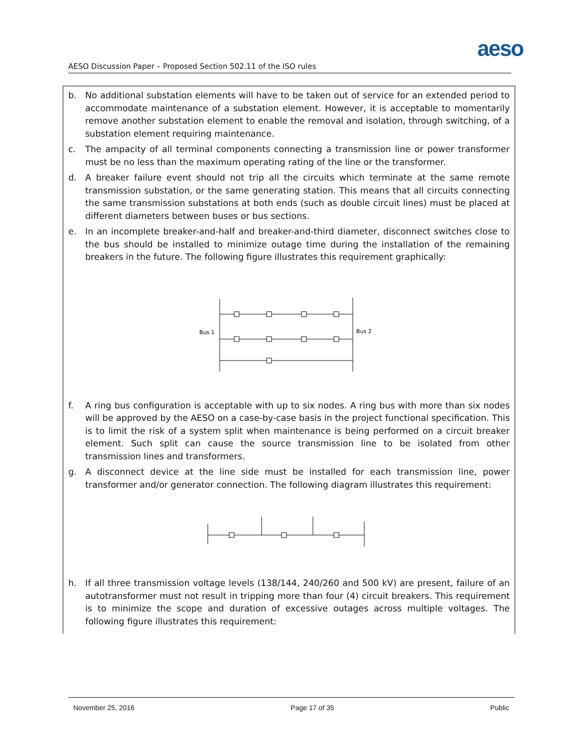aeso
AESO Discussion Paper – Proposed Section 502.11 of the ISO rules
b. No additional substation elements will have to be taken out of service for an extended period to accommodate maintenance of a substation element. However, it is acceptable to momentarily remove another substation element to enable the removal and isolation, through switching, of a substation element requiring maintenance.
c. The ampacity of all terminal components connecting a transmission line or power transformer must be no less than the maximum operating rating of the line or the transformer.
d. A breaker failure event should not trip all the circuits which terminate at the same remote transmission substation, or the same generating station. This means that all circuits connecting the same transmission substations at both ends (such as double circuit lines) must be placed at different diameters between buses or bus sections.
e. In an incomplete breaker-and-half and breaker-and-third diameter, disconnect switches close to the bus should be installed to minimize outage time during the installation of the remaining breakers in the future. The following figure illustrates this requirement graphically:
Bus 1
Bus 2
f. A ring bus configuration is acceptable with up to six nodes. A ring bus with more than six nodes will be approved by the AESO on a case-by-case basis in the project functional specification. This is to limit the risk of a system split when maintenance is being performed on a circuit breaker element. Such split can cause the source transmission line to be isolated from other transmission lines and transformers.
g. A disconnect device at the line side must be installed for each transmission line, power transformer and/or generator connection. The following diagram illustrates this requirement:
h. If all three transmission voltage levels (138/144, 240/260 and 500 kV) are present, failure of an autotransformer must not result in tripping more than four (4) circuit breakers. This requirement is to minimize the scope and duration of excessive outages across multiple voltages. The following figure illustrates this requirement:
November 25, 2016 Page 17 of 35 Public